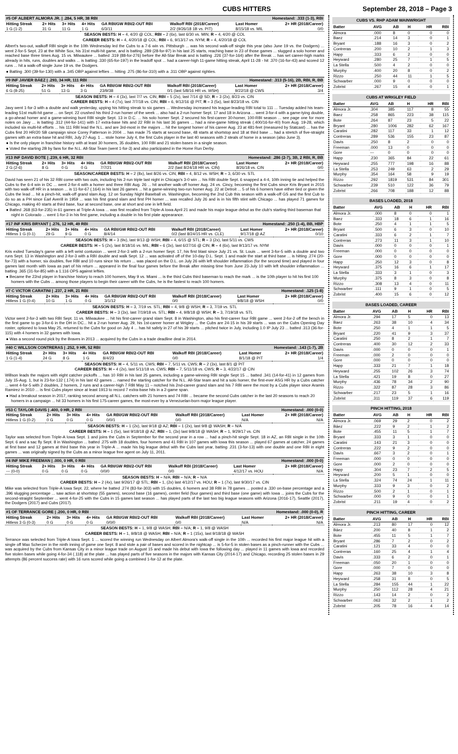CUBS HITTERS
September 28, 2018 – Page 3
#5 OF ALBERT ALMORA JR. | .284, 5 HR, 38 RBI Homestand: .333 (1-3), RBI
| Hitting Streak | 2+ Hits | 3+ Hits | 4+ Hits | GA RBI/GW RBI/2-OUT RBI | Walkoff RBI (2018/Career) | Last Homer | 2+ HR (2018/Career) |
| --- | --- | --- | --- | --- | --- | --- | --- |
| 1 G (1-2) | 31 G | 11 G | 1 G | 6/3/11 | 2/2 (9/26/18 1B vs. PIT) | 8/15/18 vs. MIL | 0/0 |
SEASON BESTS: H – 4, 4/20 @ COL; RBI – 2 (6x), last 6/30 vs. MIN; R – 4, 4/20 @ COL
CAREER BESTS: H – 4, 4/20/18 @ COL; RBI – 6, 9/13/17 vs. NYM; R – 4, 4/20/18 @ COL
Albert's two-out, walkoff RBI single in the 10th Wednesday led the Cubs to a 7-6 win vs. Pittsburgh ... was his second walk-off single this year (also June 19 vs. the Dodgers) ... went 2-for-5 Sept. 23 at the White Sox, his 31st multi-hit game, and is batting .289 (28-for-97) in his last 25 starts, reaching base in 23 of those games ... slugged a solo homer and reached base three times Aug. 15 vs. Milwaukee ... batted .319 (88-for-276) before the All-Star Break and is batting .226 (37-for-164) after the Break ... has set career-high marks already in hits, runs, doubles and walks ... is batting .330 (65-for-197) in the leadoff spot ... had a career-high 11-game hitting streak, April 11-28 - hit .370 (16-for-43) and scored 12 runs ... hit a walk-off single June 19 vs. the Dodgers.
● Batting .300 (39-for-130) with a .345 OBP against lefties ... hitting .275 (86-for-310) with a .311 OBP against righties.
#9 INF JAVIER BÁEZ | .293, 34 HR, 111 RBI Homestand: .313 (5-16), 2B, RBI, R, BB
| Hitting Streak | 2+ Hits | 3+ Hits | 4+ Hits | GA RBI/GW RBI/2-OUT RBI | Walkoff RBI (2018/Career) | Last Homer | 2+ HR (2018/Career) |
| --- | --- | --- | --- | --- | --- | --- | --- |
| 6 G (8-25) | 51 G | 13 G | 3 G | 23/9/38 | 0/1 (last 5/8/16 HR vs. WSH) | 9/22/18 @ CWS | 3/4 |
SEASON BESTS: H – 4 (3x), last 7/7 vs. CIN; RBI – 5 (2x), last 7/14 @ SD; R – 3 (2x), 8/23 vs. CIN
CAREER BESTS: H – 4 (7x), last 7/7/18 vs. CIN; RBI – 6, 9/12/16 @ PIT; R – 3 (5x), last 8/23/18 vs. CIN
Javy went 1-for-3 with a double and walk yesterday, upping his hitting streak to six games ... Wednesday increased his league-leading RBI total to 111 ... Tuesday added his team-leading 51st multi-hit game ... on Sept. 22 crushed his third 2-run homer of the week ... also had a 2-run homer Sept. 17 and 18 in Arizona ... went 3-for-4 with a game-tying double, a go-ahead homer and a game-winning bunt RBI single Sept. 13 in D.C. ... his solo homer Sept. 2 secured his first-career 30-homer, 100-RBI season ... see page one for more notes on Javy ... is batting .312 (44-for-141) with 17 extra-base hits and 22 RBI in his last 36 games ... had a nine-game hitting streak (.400/16-for-40) from Aug. 19-28, which included six multi-hit efforts ... his 111 RBI lead the N.L. and are 3rd-most in the majors ... hit the longest homer of his career Aug. 23 at 481-feet (measured by Statcast) ... has the Cubs first 20 HR/20 SB campaign since Corey Patterson in 2004 ... has made 75 starts at second base, 48 starts at shortstop and 18 at third base ... had a stretch of five-straight games with an extra-base hit and RBI, July 27-Aug. 1 ... stole home July 4, the first Cubs player in the last 40 seasons with 2 steals of home in a season (also June 3).
● Is the only player in franchise history with at least 30 homers, 35 doubles, 100 RBI and 21 stolen bases in a single season.
● Voted the starting 2B by fans for the N.L. All-Star Team (went 1-for-3) and also participated in the Home Run Derby.
#13 INF DAVID BOTE | .239, 6 HR, 32 RBI Homestand: .286 (2-7), 3B, 2 RBI, R, BB
| Hitting Streak | 2+ Hits | 3+ Hits | 4+ Hits | GA RBI/GW RBI/2-OUT RBI | Walkoff RBI (2018/Career) | Last Homer | 2+ HR (2018/Career) |
| --- | --- | --- | --- | --- | --- | --- | --- |
| 2 G (2-6) | 8 G | 0 G | 0 G | 7/7/21 | 2/2 (last 8/24/18 HR vs. CIN) | 8/26/18 vs. CIN | 0/0 |
SEASON/CAREER BESTS: H – 2 (8x), last 8/26 vs. CIN; RBI – 4, 8/12 vs. WSH; R – 3, 6/30 vs. STL
David has seen 21 of his 32 RBI come with two outs, including his 2-run triple last night in Chicago's 3-0 win ... his RBI double Sept. 6 snapped a 4-4, 10th inning tie and helped the Cubs to the 6-4 win in DC ... went 2-for-4 with a homer and three RBI Aug. 26 ... hit another walk-off homer Aug. 24 vs. Cincy, becoming the first Cubs since Kris Bryant in 2015 with two walk-off HR in a season ... is 11-for-67 (.164) in his last 26 games ... hit a game-winning two-run homer Aug. 22 at Detroit ... 5 of his 6 homers have either tied or given the Cubs the lead ... hit a pinch-hit, walk-off grand slam Aug. 12 on Sunday Night Baseball vs. Washington, becoming the 2nd Cub this season with a walk-off GS and the first Cub to do so as a PH since Earl Averill in 1959 ... was his first grand slam and first PH homer ... was recalled July 26 and is in his fifth stint with Chicago ... has played 71 games for Chicago, making 40 starts at third base, four at second base, one at short and one in left field.
● Batted .268 (63-for-235) in 61 games at Triple-A Iowa ... was first recalled from Triple-A Iowa April 21 and made his major league debut as the club's starting third baseman that night in Colorado ... went 1-for-3 in his first game, including a double in his first plate appearance.
#17 INF KRIS BRYANT | .276, 12 HR, 49 RBI Homestand: .250 (1-4), BB, HBP
| Hitting Streak | 2+ Hits | 3+ Hits | 4+ Hits | GA RBI/GW RBI/2-OUT RBI | Walkoff RBI (2018/Career) | Last Homer | 2+ HR (2018/Career) |
| --- | --- | --- | --- | --- | --- | --- | --- |
| Hitless 1 G (0-1) | 29 G | 9 G | 0 G | 8/4/14 | 0/2 (last 8/24/15 HR vs. CLE) | 9/17/18 @ AZ | 0/10 |
SEASON BESTS: H – 3 (9x), last 9/13 @ WSH; RBI – 4, 6/15 @ STL; R – 3 (2x), last 5/11 vs. CWS
CAREER BESTS: H – 5 (2x), last 8/18/16 vs. MIL; RBI – 6 (3x), last 6/27/16 @ CIN; R – 4 (6x), last 9/13/17 vs. NYM
Kris exited Tuesday's game with a left wrist contusion ... went 2-for-3 with a 2-run homer Sept. 17, his first blast since July 21 vs. St. Louis ... went 3-for-5 with a double and two runs Sept. 13 in Washington and 2-for-3 with a RBI double and walk Sept. 12 ... was activated off of the 10-day D.L. Sept. 1 and made the start at third base ... is hitting .274 (20-for-73) with a homer, six doubles, five RBI and 10 runs since his return ... was placed on the D.L. on July 26 with left shoulder inflammation (for the second time) and played in four games last month with Iowa as part of his return ... appeared in the final four games before the Break after missing time from June 23-July 10 with left shoulder inflammation ... batting .365 (31-for-85) with a 1.116 OPS against lefties.
● Became the 22nd player in franchise history to reach 100 homers, May 9 vs. Miami ... is the third Cubs third baseman to reach the mark ... is the 10th player to hit his first 100 homers with the Cubs ... among those players to begin their career with the Cubs, he is the fastest to reach 100 homers.
#7 C VICTOR CARATINI | .237, 2 HR, 21 RBI Homestand: .125 (1-8)
| Hitting Streak | 2+ Hits | 3+ Hits | 4+ Hits | GA RBI/GW RBI/2-OUT RBI | Walkoff RBI (2018/Career) | Last Homer | 2+ HR (2018/Career) |
| --- | --- | --- | --- | --- | --- | --- | --- |
| Hitless 1 G (0-4) | 10 G | 1 G | 0 G | 3/1/12 | 0/0 | 9/8/18 @ WSH | 0/0 |
SEASON BESTS: H – 3, 7/19 vs. STL; RBI – 4, 9/8 @ WSH; R – 3, 7/19 vs. STL
CAREER BESTS: H – 3 (3x), last 7/19/18 vs. STL; RBI – 4, 9/8/18 @ WSH; R – 3, 7/19/18 vs. STL
Victor went 2-for-3 with two RBI Sept. 11 vs. Milwaukee ... hit his first-career grand slam Sept. 8 in Washington, also his first-career four RBI game ... went 2-for-2 off the bench in the first game to go 3-for-6 in the DH in DC... hit a 2-run homer Aug. 29, his 1st-career homer at Wrigley ... the Cubs are 24-15 in his 39 starts ... was on the Cubs Opening Day roster, optioned to Iowa May 25, returned to the Cubs for good on July 4 ... has hit safely in 27 of his 39 starts ... pitched twice in July, including 1.0 IP July 23 ... batted .313 (36-for-115) with 4 homers in 32 games with Iowa.
● Was a second round pick by the Braves in 2013 ... acquired by the Cubs in a trade deadline deal in 2014.
#40 C WILLSON CONTRERAS | .252, 9 HR, 52 RBI Homestand: .143 (1-7), 2B
| Hitting Streak | 2+ Hits | 3+ Hits | 4+ Hits | GA RBI/GW RBI/2-OUT RBI | Walkoff RBI (2018/Career) | Last Homer | 2+ HR (2018/Career) |
| --- | --- | --- | --- | --- | --- | --- | --- |
| 1 G (1-4) | 24 G | 8 G | 1 G | 8/4/23 | 0/0 | 8/1/18 @ PIT | 1/4 |
SEASON BESTS: H – 4, 5/11 vs. CWS; RBI – 7, 5/11 vs. CWS; R – 2 (3x), last 8/1 @ PIT
CAREER BESTS: H – 4 (2x), last 5/11/18 vs. CWS; RBI – 7, 5/11/18 vs. CWS; R – 3, 4/22/17 @ CIN
Willson leads the majors with eight catcher pickoffs ... has 10 RBI in his last 25 games, including a game-winning RBI single Sept 15 ... batted .341 (14-for-41) in 12 games from July 15-Aug. 1, but is 23-for-132 (.174) in his last 42 games ... named the starting catcher for the N.L. All-Star team and hit a solo homer, the first-ever ASG HR by a Cubs catcher ... went 4-for-5 with 2 doubles, 2 homers, 2 runs and a career-high 7 RBI May 11 – notched his 2nd-career grand slam and his 7 RBI were the most by a Cubs player since Aramis Ramirez in 2010 ... is first Cubs player since at least 1913 to record 7 extra-base hits in a 2-game span.
● Had a breakout season in 2017, ranking second among all N.L. catchers with 21 homers and 74 RBI ... became the second Cubs catcher in the last 20 seasons to reach 20 homers in a campaign ... hit 33 homers in his first 175-career games, the most-ever by a Venezuelan-born major league player.
#53 C TAYLOR DAVIS | .400, 0 HR, 2 RBI Homestand: .000 (0-0)
| Hitting Streak | 2+ Hits | 3+ Hits | 4+ Hits | GA RBI/GW RBI/2-OUT RBI | Walkoff RBI (2018/Career) | Last Homer | 2+ HR (2018/Career) |
| --- | --- | --- | --- | --- | --- | --- | --- |
| Hitless 1 G (0-2) | 0 G | 0 G | 0 G | 0/0/1 | 0/0 | N/A | N/A |
SEASON BESTS: H – 1 (2x), last 9/18 @ AZ; RBI – 1 (2x), last 9/8 @ WASH; R – N/A
CAREER BESTS: H – 1 (5x), last 9/18/18 @ AZ; RBI – 1, (3x) last 9/8/18 @ WASH; R – 1, 9/29/17 vs. CIN
Taylor was selected from Triple-A Iowa Sept. 1 and joins the Cubs in September for the second year in a row ... had a pinch-hit single Sept. 18 in AZ, an RBI single in the 10th Sept. 6 and a sac fly Sept. 8 in Washington ... batted .275 with 18 doubles, four homers and 41 RBI in 107 games with Iowa this season ... played 67 games at catcher, 24 games at first base and 12 games at third base this year in Triple-A ... made his big league debut with the Cubs last year, batting .231 (3-for-13) with one double and one RBI in eight games ... was originally signed by the Cubs as a minor league free agent on July 11, 2011.
#4 INF MIKE FREEMAN | .000, 0 HR, 0 RBI Homestand: .000 (0-0)
| Hitting Streak | 2+ Hits | 3+ Hits | 4+ Hits | GA RBI/GW RBI/2-OUT RBI | Walkoff RBI (2018/Career) | Last Homer | 2+ HR (2018/Career) |
| --- | --- | --- | --- | --- | --- | --- | --- |
| --- (0-0) | 0 G | 0 G | 0 G | 0/0/0 | 0/0 | 4/12/17 vs. HOU | N/A |
SEASON BESTS: H – N/A; RBI – N/A; R – N/A
CAREER BESTS: H – 2 (4x), last 9/26/17 @ STL; RBI – 1, (2x) last 4/12/17 vs. HOU; R – 1 (7x), last 9/30/17 vs. CIN
Mike was selected from Triple-A Iowa Sept. 22, where he batted .274 (83-for-303) with 15 doubles, 6 homers and 38 RBI in 78 games ... posted a .330 on-base percentage and a .396 slugging percentage ... saw action at shortstop (55 games), second base (16 games), center field (four games) and third base (one game) with Iowa ... joins the Cubs for the second-straight September ... went 4-for-25 with the Cubs in 15 games last season ... has played parts of the last two big league seasons with Arizona (2016-17), Seattle (2017), the Dodgers (2017) and Cubs (2017).
#1 OF TERRANCE GORE | .200, 0 HR, 0 RBI Homestand: .000 (0-0), R
| Hitting Streak | 2+ Hits | 3+ Hits | 4+ Hits | GA RBI/GW RBI/2-OUT RBI | Walkoff RBI (2018/Career) | Last Homer | 2+ HR (2018/Career) |
| --- | --- | --- | --- | --- | --- | --- | --- |
| Hitless 3 G (0-3) | 0 G | 0 G | 0 G | 0/0/0 | 0/0 | N/A | N/A |
SEASON BESTS: H – 1, 9/8 @ WASH; RBI – N/A; R – 1, 9/8 @ WASH
CAREER BESTS: H – 1, 9/8/18 @ WASH; RBI – N/A; R – 1 (15x), last 9/18/18 @ WASH
Terrance was selected from Triple-A Iowa Sept. 1 ... scored the winning run Wednesday on Albert Almora's walk-off single in the 10th ... recorded his first major league hit with a single off Max Scherzer in the ninth inning of game one Sept. 8 and stole a pair of bases and scored in the nightcap ... is 5-for-5 in stolen bases as a pinch-runner with the Cubs ... was acquired by the Cubs from Kansas City in a minor league trade on August 15 and made his debut with Iowa the following day ... played in 11 games with Iowa and recorded five stolen bases while going 4-for-34 (.118) at the plate ... has played parts of five seasons in the majors with Kansas City (2014-17) and Chicago, recording 25 stolen bases in 29 attempts (86 percent success rate) with 16 runs scored while going a combined 1-for-12 at the plate.
CUBS VS. RHP ADAM WAINWRIGHT
| Batter | AVG | AB | H | HR | RBI |
| --- | --- | --- | --- | --- | --- |
| Almora | .000 | 8 | 0 | 0 | 0 |
| Baez | .214 | 14 | 3 | 0 | 1 |
| Bryant | .188 | 16 | 3 | 0 | 2 |
| Contreras | .200 | 10 | 2 | 1 | 3 |
| Happ | .333 | 6 | 2 | 0 | 0 |
| Heyward | .280 | 25 | 7 | 1 | 5 |
| La Stella | .500 | 4 | 2 | 0 | 0 |
| Murphy | .400 | 20 | 8 | 0 | 2 |
| Rizzo | .250 | 44 | 11 | 1 | 5 |
| Schwarber | .000 | 9 | 0 | 0 | 0 |
| Zobrist | .267 | 15 | 4 | 0 | 1 |
CUBS AT WRIGLEY FIELD
| Batter | AVG | AB | H | HR | RBI |
| --- | --- | --- | --- | --- | --- |
| Almora Jr. | .304 | 385 | 117 | 8 | 55 |
| Baez | .258 | 865 | 223 | 38 | 115 |
| Bote | .264 | 87 | 23 | 5 | 22 |
| Bryant | .280 | 1006 | 282 | 62 | 167 |
| Caratini | .282 | 117 | 33 | 1 | 12 |
| Contreras | .289 | 536 | 155 | 23 | 87 |
| Davis | .250 | 8 | 2 | 0 | 0 |
| Freeman | .000 | 13 | 0 | 0 | 0 |
| Gore | --- | 0 | 0 | 0 | 0 |
| Happ | .230 | 365 | 84 | 22 | 61 |
| Heyward | .255 | 777 | 198 | 16 | 88 |
| La Stella | .253 | 249 | 63 | 2 | 29 |
| Murphy | .354 | 164 | 58 | 9 | 19 |
| Rizzo | .292 | 1819 | 531 | 84 | 301 |
| Schwarber | .239 | 510 | 122 | 36 | 79 |
| Zobrist | .266 | 708 | 188 | 12 | 88 |
BASES LOADED, 2018
| Batter | AVG | AB | H | HR | RBI |
| --- | --- | --- | --- | --- | --- |
| Almora Jr. | .000 | 8 | 0 | 0 | 1 |
| Baez | .333 | 18 | 6 | 1 | 16 |
| Bote | .250 | 4 | 1 | 1 | 5 |
| Bryant | .500 | 6 | 3 | 0 | 10 |
| Caratini | .333 | 6 | 2 | 1 | 7 |
| Contreras | .273 | 11 | 3 | 1 | 10 |
| Davis | .000 | 0 | 0 | 0 | 1 |
| Freeman | .000 | 0 | 0 | 0 | 0 |
| Gore | .000 | 0 | 0 | 0 | 0 |
| Happ | .250 | 12 | 3 | 0 | 8 |
| Heyward | .375 | 16 | 6 | 1 | 17 |
| La Stella | .333 | 3 | 1 | 0 | 3 |
| Murphy | .375 | 8 | 3 | 0 | 8 |
| Rizzo | .308 | 13 | 4 | 0 | 11 |
| Schwarber | .111 | 9 | 1 | 0 | 5 |
| Zobrist | .400 | 15 | 6 | 0 | 12 |
BASES LOADED, CAREER
| Batter | AVG | AB | H | HR | RBI |
| --- | --- | --- | --- | --- | --- |
| Almora Jr. | .294 | 17 | 5 | 0 | 13 |
| Baez | .263 | 38 | 10 | 4 | 34 |
| Bote | .250 | 4 | 1 | 1 | 5 |
| Bryant | .220 | 41 | 9 | 3 | 37 |
| Caratini | .250 | 8 | 2 | 1 | 7 |
| Contreras | .400 | 30 | 12 | 2 | 33 |
| Davis | .000 | 0 | 0 | 0 | 1 |
| Freeman | .000 | 2 | 0 | 0 | 0 |
| Gore | .000 | 0 | 0 | 0 | 0 |
| Happ | .333 | 21 | 7 | 1 | 18 |
| Heyward | .255 | 102 | 26 | 3 | 74 |
| La Stella | .421 | 19 | 8 | 0 | 27 |
| Murphy | .436 | 78 | 34 | 2 | 90 |
| Rizzo | .322 | 87 | 28 | 3 | 86 |
| Schwarber | .217 | 23 | 5 | 1 | 16 |
| Zobrist | .311 | 119 | 37 | 6 | 119 |
PINCH HITTING, 2018
| Batter | AVG | AB | H | HR | RBI |
| --- | --- | --- | --- | --- | --- |
| Almora Jr. | .069 | 29 | 2 | 0 | 2 |
| Báez | .222 | 9 | 2 | 1 | 2 |
| Bote | .455 | 11 | 5 | 1 | 7 |
| Bryant | .333 | 3 | 1 | 0 | 0 |
| Caratini | .143 | 21 | 3 | 0 | 0 |
| Contreras | .222 | 9 | 2 | 0 | 0 |
| Davis | .667 | 3 | 2 | 0 | 1 |
| Freeman | .000 | 0 | 0 | 0 | 0 |
| Gore | .000 | 2 | 0 | 0 | 0 |
| Happ | .304 | 23 | 7 | 2 | 5 |
| Heyward | .200 | 5 | 1 | 0 | 0 |
| La Stella | .324 | 74 | 24 | 1 | 11 |
| Murphy | .333 | 9 | 3 | 0 | 2 |
| Rizzo | .500 | 2 | 1 | 0 | 1 |
| Schwarber | .000 | 9 | 0 | 0 | 1 |
| Zobrist | .211 | 19 | 4 | 0 | 2 |
PINCH HITTING, CAREER
| Batter | AVG | AB | H | HR | RBI |
| --- | --- | --- | --- | --- | --- |
| Almora Jr. | .213 | 80 | 17 | 0 | 12 |
| Báez | .200 | 40 | 8 | 1 | 2 |
| Bote | .455 | 11 | 5 | 1 | 7 |
| Bryant | .286 | 7 | 2 | 0 | 2 |
| Caratini | .121 | 33 | 4 | 0 | 0 |
| Contreras | .160 | 25 | 4 | 1 | 4 |
| Davis | .333 | 6 | 2 | 0 | 1 |
| Freeman | .050 | 20 | 1 | 0 | 0 |
| Gore | .000 | 7 | 0 | 0 | 0 |
| Happ | .263 | 38 | 10 | 3 | 8 |
| Heyward | .258 | 31 | 8 | 0 | 5 |
| La Stella | .284 | 155 | 44 | 1 | 22 |
| Murphy | .250 | 112 | 28 | 4 | 21 |
| Rizzo | .143 | 14 | 2 | 0 | 2 |
| Schwarber | .063 | 32 | 2 | 1 | 2 |
| Zobrist | .205 | 78 | 16 | 4 | 14 |